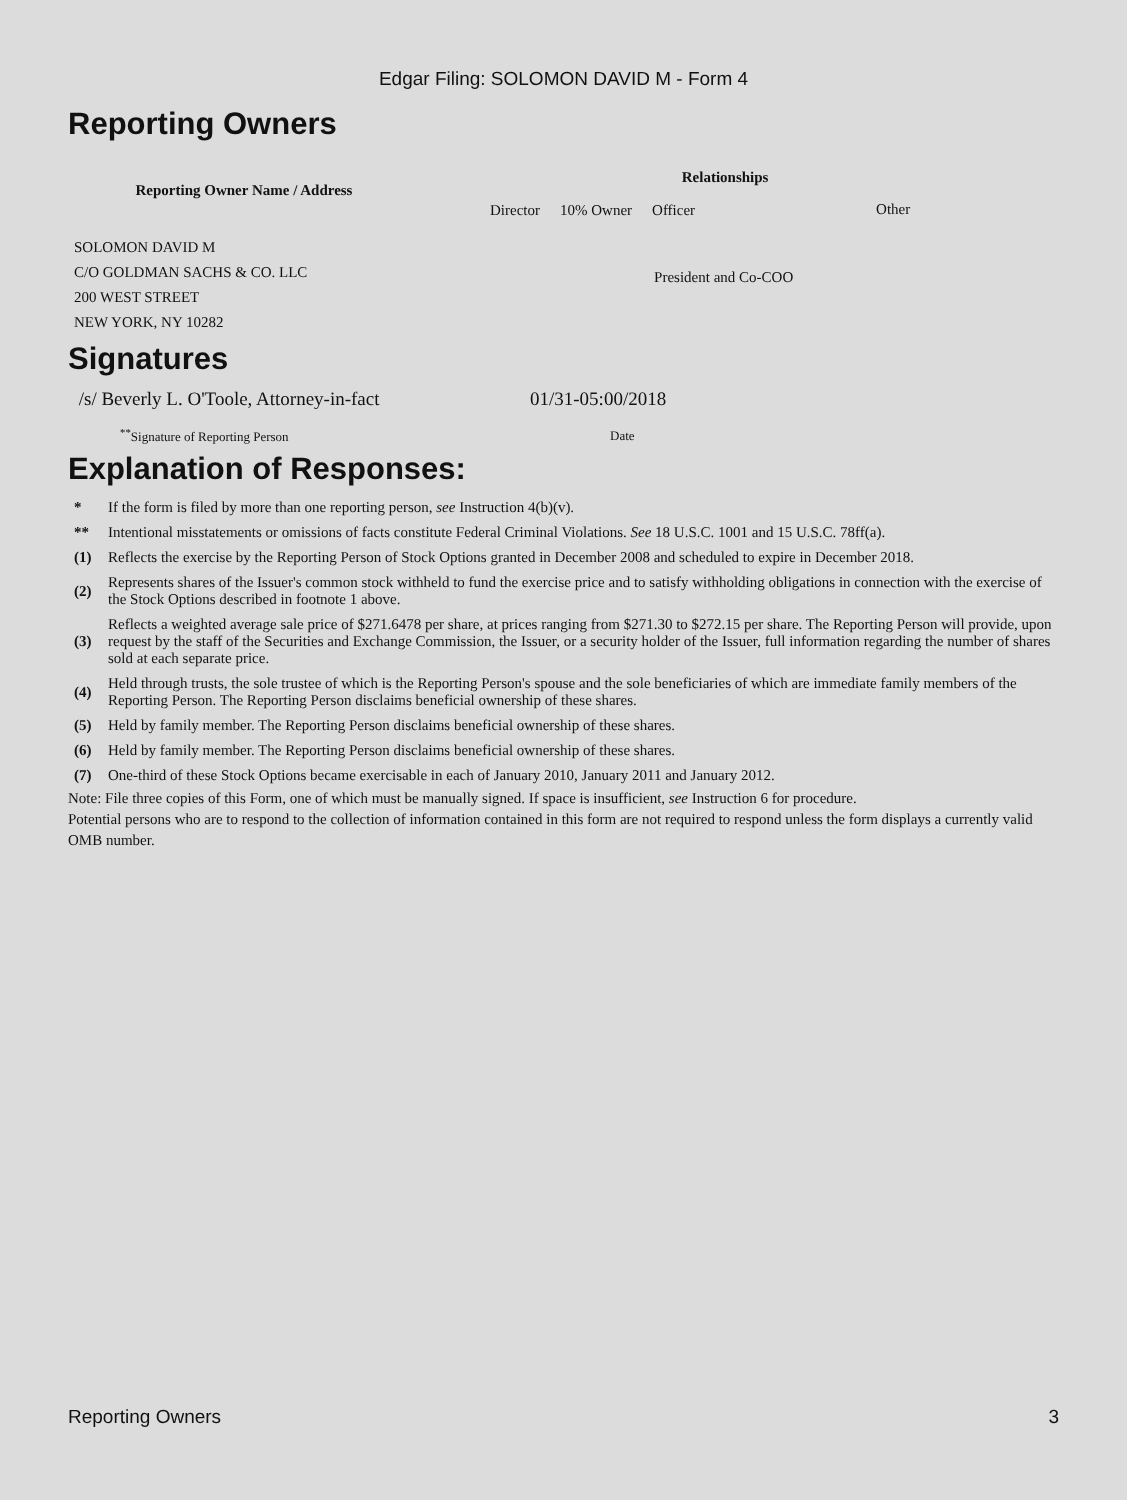Edgar Filing: SOLOMON DAVID M - Form 4
Reporting Owners
| Reporting Owner Name / Address | Relationships | | | |
| --- | --- | --- | --- | --- |
| | Director | 10% Owner | Officer | Other |
| SOLOMON DAVID M C/O GOLDMAN SACHS & CO. LLC 200 WEST STREET NEW YORK, NY 10282 | | | President and Co-COO | |
Signatures
| /s/ Beverly L. O'Toole, Attorney-in-fact | 01/31-05:00/2018 |
| <sup>**</sup> Signature of Reporting Person | Date |
Explanation of Responses:
| * | If the form is filed by more than one reporting person, see Instruction 4(b)(v). |
| ** | Intentional misstatements or omissions of facts constitute Federal Criminal Violations. See 18 U.S.C. 1001 and 15 U.S.C. 78ff(a). |
| (1) | Reflects the exercise by the Reporting Person of Stock Options granted in December 2008 and scheduled to expire in December 2018. |
| (2) | Represents shares of the Issuer's common stock withheld to fund the exercise price and to satisfy withholding obligations in connection with the exercise of the Stock Options described in footnote 1 above. |
| (3) | Reflects a weighted average sale price of $271.6478 per share, at prices ranging from $271.30 to $272.15 per share. The Reporting Person will provide, upon request by the staff of the Securities and Exchange Commission, the Issuer, or a security holder of the Issuer, full information regarding the number of shares sold at each separate price. |
| (4) | Held through trusts, the sole trustee of which is the Reporting Person's spouse and the sole beneficiaries of which are immediate family members of the Reporting Person. The Reporting Person disclaims beneficial ownership of these shares. |
| (5) | Held by family member. The Reporting Person disclaims beneficial ownership of these shares. |
| (6) | Held by family member. The Reporting Person disclaims beneficial ownership of these shares. |
| (7) | One-third of these Stock Options became exercisable in each of January 2010, January 2011 and January 2012. |
Note: File three copies of this Form, one of which must be manually signed. If space is insufficient, see Instruction 6 for procedure.
Potential persons who are to respond to the collection of information contained in this form are not required to respond unless the form displays a currently valid OMB number.
Reporting Owners 3